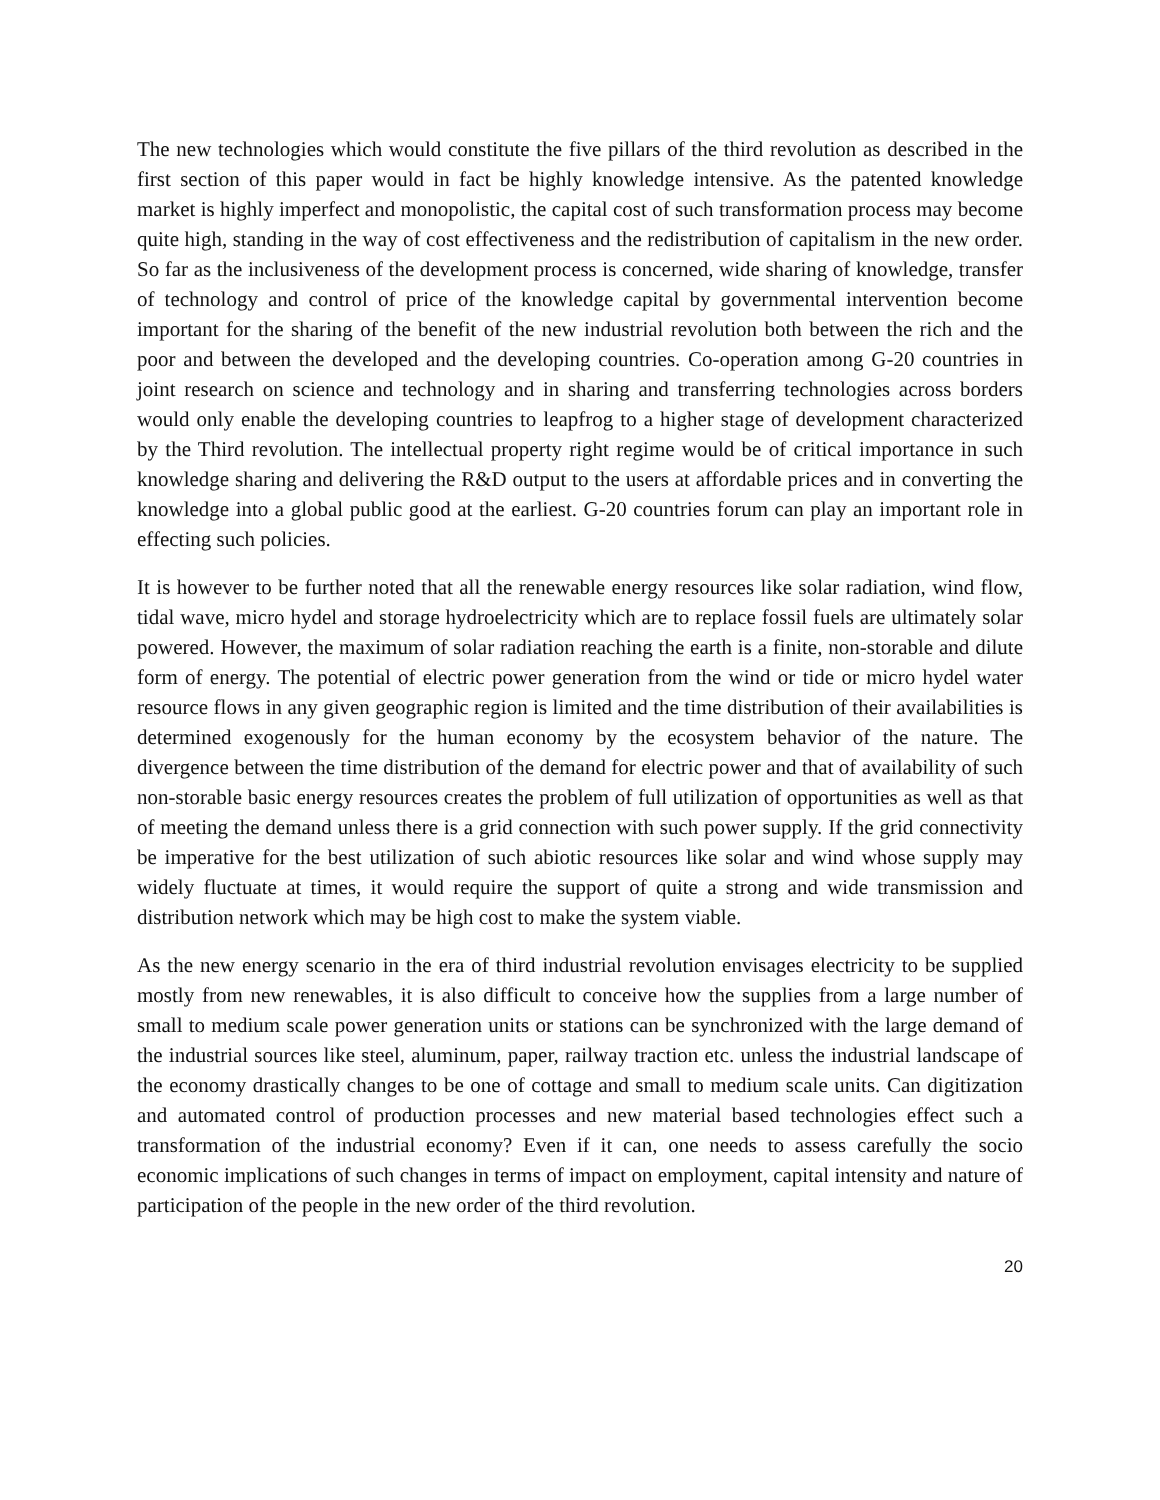The new technologies which would constitute the five pillars of the third revolution as described in the first section of this paper would in fact be highly knowledge intensive. As the patented knowledge market is highly imperfect and monopolistic, the capital cost of such transformation process may become quite high, standing in the way of cost effectiveness and the redistribution of capitalism in the new order. So far as the inclusiveness of the development process is concerned, wide sharing of knowledge, transfer of technology and control of price of the knowledge capital by governmental intervention become important for the sharing of the benefit of the new industrial revolution both between the rich and the poor and between the developed and the developing countries. Co-operation among G-20 countries in joint research on science and technology and in sharing and transferring technologies across borders would only enable the developing countries to leapfrog to a higher stage of development characterized by the Third revolution. The intellectual property right regime would be of critical importance in such knowledge sharing and delivering the R&D output to the users at affordable prices and in converting the knowledge into a global public good at the earliest. G-20 countries forum can play an important role in effecting such policies.
It is however to be further noted that all the renewable energy resources like solar radiation, wind flow, tidal wave, micro hydel and storage hydroelectricity which are to replace fossil fuels are ultimately solar powered. However, the maximum of solar radiation reaching the earth is a finite, non-storable and dilute form of energy. The potential of electric power generation from the wind or tide or micro hydel water resource flows in any given geographic region is limited and the time distribution of their availabilities is determined exogenously for the human economy by the ecosystem behavior of the nature. The divergence between the time distribution of the demand for electric power and that of availability of such non-storable basic energy resources creates the problem of full utilization of opportunities as well as that of meeting the demand unless there is a grid connection with such power supply. If the grid connectivity be imperative for the best utilization of such abiotic resources like solar and wind whose supply may widely fluctuate at times, it would require the support of quite a strong and wide transmission and distribution network which may be high cost to make the system viable.
As the new energy scenario in the era of third industrial revolution envisages electricity to be supplied mostly from new renewables, it is also difficult to conceive how the supplies from a large number of small to medium scale power generation units or stations can be synchronized with the large demand of the industrial sources like steel, aluminum, paper, railway traction etc. unless the industrial landscape of the economy drastically changes to be one of cottage and small to medium scale units. Can digitization and automated control of production processes and new material based technologies effect such a transformation of the industrial economy? Even if it can, one needs to assess carefully the socio economic implications of such changes in terms of impact on employment, capital intensity and nature of participation of the people in the new order of the third revolution.
20